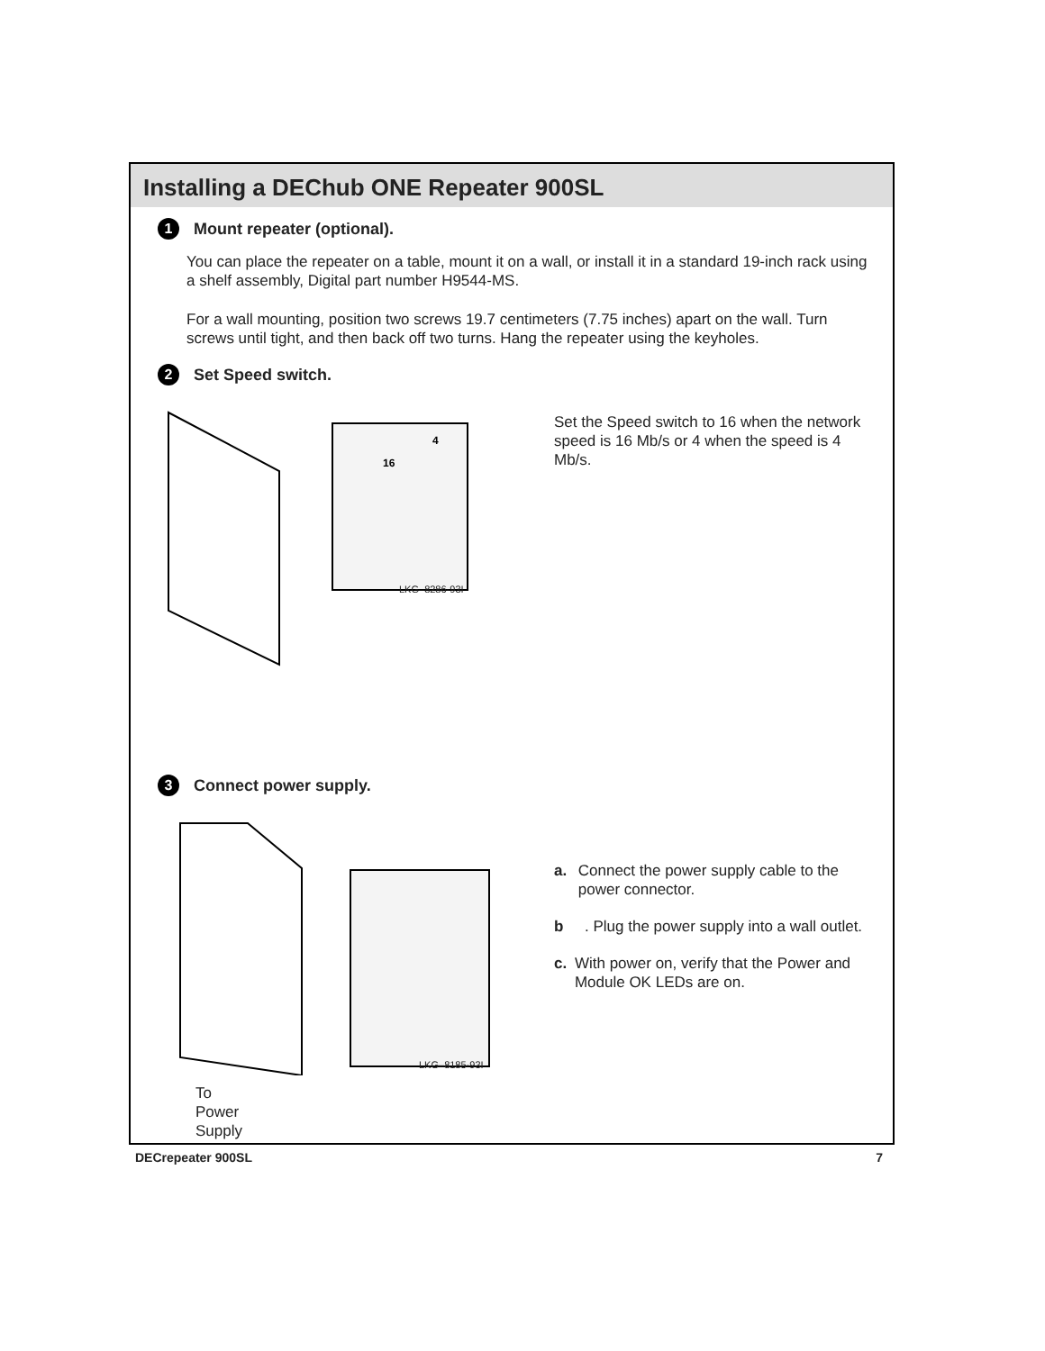Installing a DEChub ONE Repeater 900SL
1 Mount repeater (optional).
You can place the repeater on a table, mount it on a wall, or install it in a standard 19-inch rack using a shelf assembly, Digital part number H9544-MS.
For a wall mounting, position two screws 19.7 centimeters (7.75 inches) apart on the wall. Turn screws until tight, and then back off two turns. Hang the repeater using the keyholes.
2 Set Speed switch.
16
4
LKG–8286-93I
Set the Speed switch to 16 when the network speed is 16 Mb/s or 4 when the speed is 4 Mb/s.
3 Connect power supply.
LKG–8185-93I
To
Power
Supply
a. Connect the power supply cable to the power connector.
b. Plug the power supply into a wall outlet.
c. With power on, verify that the Power and Module OK LEDs are on.
DECrepeater 900SL 7